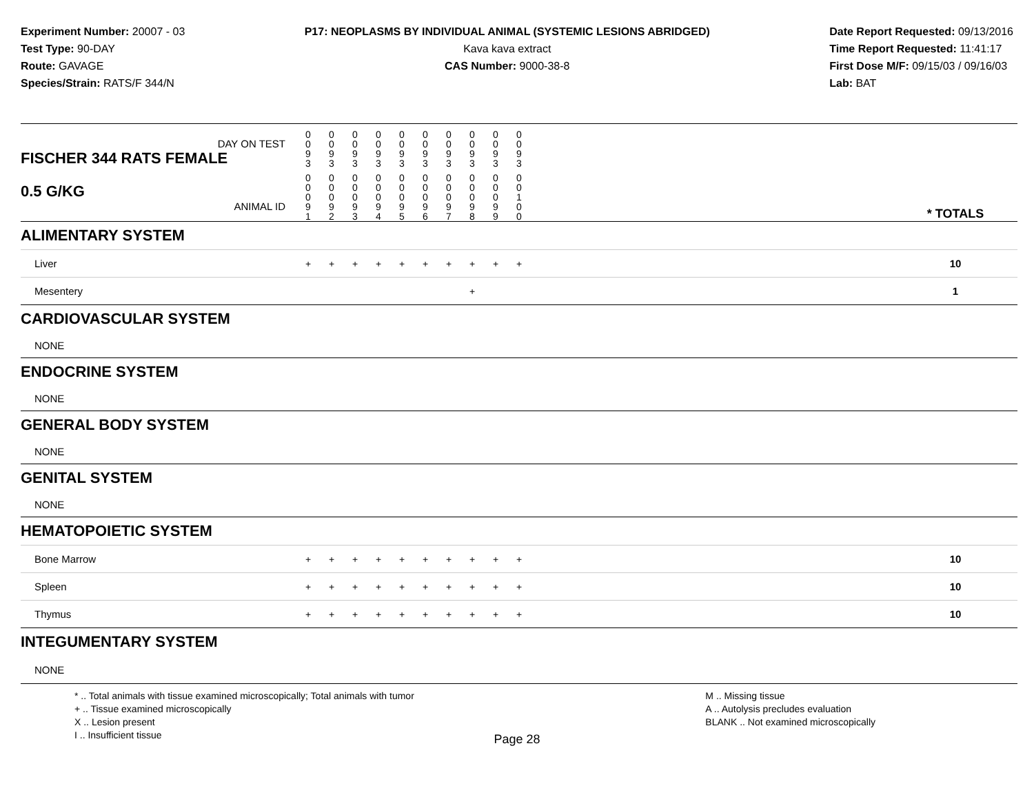Experiment Number: 20007 - 03
Test Type: 90-DAY
Route: GAVAGE
Species/Strain: RATS/F 344/N
P17: NEOPLASMS BY INDIVIDUAL ANIMAL (SYSTEMIC LESIONS ABRIDGED)
Kava kava extract
CAS Number: 9000-38-8
Date Report Requested: 09/13/2016
Time Report Requested: 11:41:17
First Dose M/F: 09/15/03 / 09/16/03
Lab: BAT
| DAY ON TEST FISCHER 344 RATS FEMALE | 0 0 9 3 | 0 0 9 3 | 0 0 9 3 | 0 0 9 3 | 0 0 9 3 | 0 0 9 3 | 0 0 9 3 | 0 0 9 3 | 0 0 9 3 | 0 0 9 3 | | |
| 0.5 G/KG ANIMAL ID | 0 0 0 9 1 | 0 0 0 9 2 | 0 0 0 9 3 | 0 0 0 9 4 | 0 0 0 9 5 | 0 0 0 9 6 | 0 0 0 9 7 | 0 0 0 9 8 | 0 0 0 9 9 | 0 0 1 0 0 | | * TOTALS |
| ALIMENTARY SYSTEM | | | | | | | | | | | | |
| Liver | + | + | + | + | + | + | + | + | + | + | | 10 |
| Mesentery | | | | | | | | + | | | | 1 |
| CARDIOVASCULAR SYSTEM | | | | | | | | | | | | |
| NONE | | | | | | | | | | | | |
| ENDOCRINE SYSTEM | | | | | | | | | | | | |
| NONE | | | | | | | | | | | | |
| GENERAL BODY SYSTEM | | | | | | | | | | | | |
| NONE | | | | | | | | | | | | |
| GENITAL SYSTEM | | | | | | | | | | | | |
| NONE | | | | | | | | | | | | |
| HEMATOPOIETIC SYSTEM | | | | | | | | | | | | |
| Bone Marrow | + | + | + | + | + | + | + | + | + | + | | 10 |
| Spleen | + | + | + | + | + | + | + | + | + | + | | 10 |
| Thymus | + | + | + | + | + | + | + | + | + | + | | 10 |
| INTEGUMENTARY SYSTEM | | | | | | | | | | | | |
| NONE | | | | | | | | | | | | |
* .. Total animals with tissue examined microscopically; Total animals with tumor
+ .. Tissue examined microscopically
X .. Lesion present
I .. Insufficient tissue
M .. Missing tissue
A .. Autolysis precludes evaluation
BLANK .. Not examined microscopically
Page 28